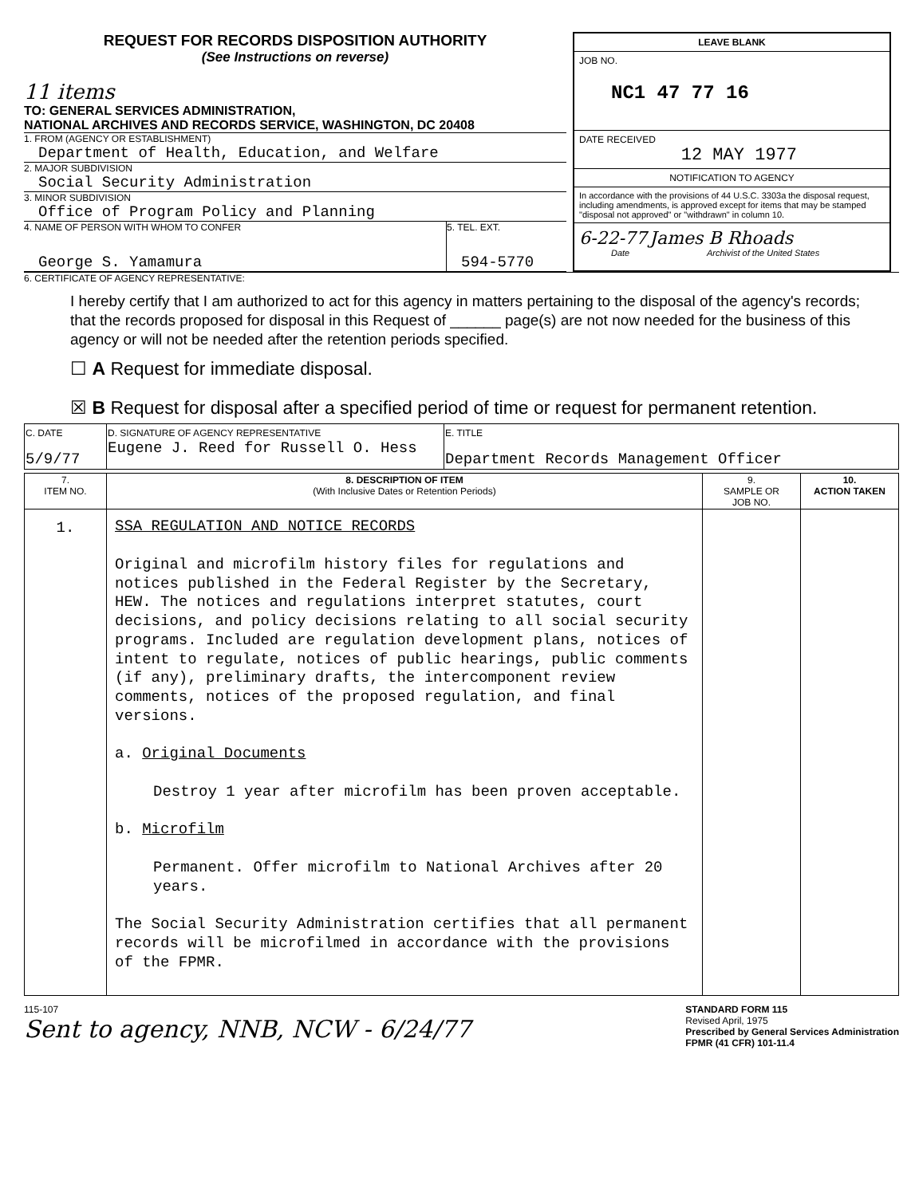REQUEST FOR RECORDS DISPOSITION AUTHORITY
(See Instructions on reverse)
11 items
TO: GENERAL SERVICES ADMINISTRATION,
NATIONAL ARCHIVES AND RECORDS SERVICE, WASHINGTON, DC 20408
1. FROM (AGENCY OR ESTABLISHMENT)
Department of Health, Education, and Welfare
2. MAJOR SUBDIVISION
Social Security Administration
3. MINOR SUBDIVISION
Office of Program Policy and Planning
4. NAME OF PERSON WITH WHOM TO CONFER
George S. Yamamura
5. TEL. EXT.
594-5770
LEAVE BLANK
JOB NO.
NC1 47 77 16
DATE RECEIVED
12 MAY 1977
NOTIFICATION TO AGENCY
In accordance with the provisions of 44 U.S.C. 3303a the disposal request, including amendments, is approved except for items that may be stamped "disposal not approved" or "withdrawn" in column 10.
6-22-77 James B Rhoads
Date Archivist of the United States
6. CERTIFICATE OF AGENCY REPRESENTATIVE:
I hereby certify that I am authorized to act for this agency in matters pertaining to the disposal of the agency's records; that the records proposed for disposal in this Request of ______ page(s) are not now needed for the business of this agency or will not be needed after the retention periods specified.
☐ A Request for immediate disposal.
☒ B Request for disposal after a specified period of time or request for permanent retention.
| C. DATE 5/9/77 | D. SIGNATURE OF AGENCY REPRESENTATIVE Eugene J. Reed for Russell O. Hess | E. TITLE Department Records Management Officer |
| 7. ITEM NO. | 8. DESCRIPTION OF ITEM (With Inclusive Dates or Retention Periods) | 9. SAMPLE OR JOB NO. | 10. ACTION TAKEN |
| --- | --- | --- | --- |
| 1. | SSA REGULATION AND NOTICE RECORDS Original and microfilm history files for regulations and notices published in the Federal Register by the Secretary, HEW. The notices and regulations interpret statutes, court decisions, and policy decisions relating to all social security programs. Included are regulation development plans, notices of intent to regulate, notices of public hearings, public comments (if any), preliminary drafts, the intercomponent review comments, notices of the proposed regulation, and final versions. a. Original Documents Destroy 1 year after microfilm has been proven acceptable. b. Microfilm Permanent. Offer microfilm to National Archives after 20 years. The Social Security Administration certifies that all permanent records will be microfilmed in accordance with the provisions of the FPMR. | | |
115-107
Sent to agency, NNB, NCW - 6/24/77
STANDARD FORM 115
Revised April, 1975
Prescribed by General Services Administration
FPMR (41 CFR) 101-11.4